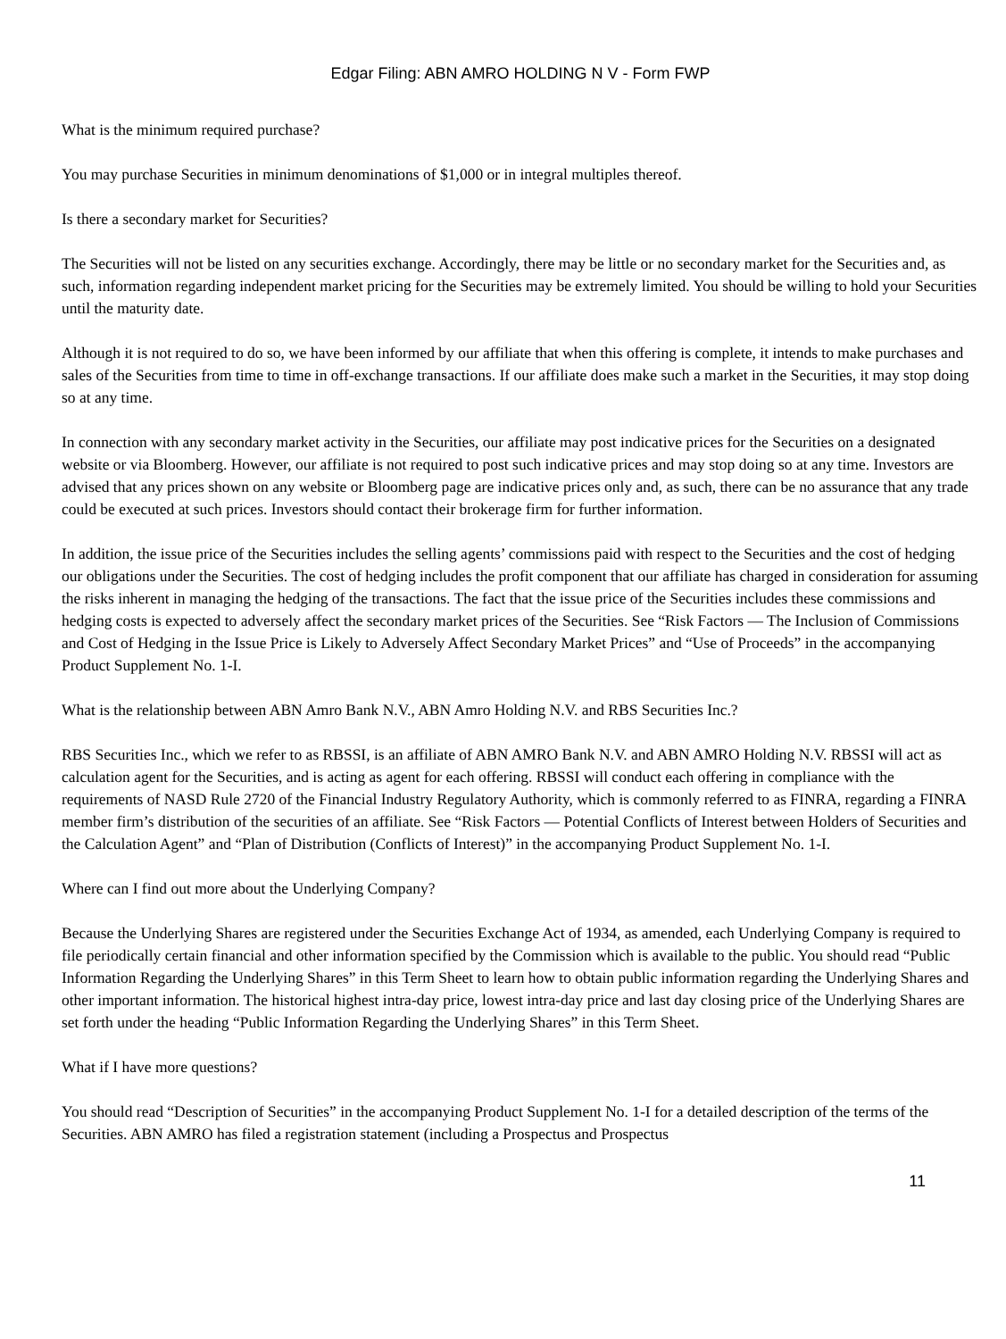Edgar Filing: ABN AMRO HOLDING N V - Form FWP
What is the minimum required purchase?
You may purchase Securities in minimum denominations of $1,000 or in integral multiples thereof.
Is there a secondary market for Securities?
The Securities will not be listed on any securities exchange. Accordingly, there may be little or no secondary market for the Securities and, as such, information regarding independent market pricing for the Securities may be extremely limited. You should be willing to hold your Securities until the maturity date.
Although it is not required to do so, we have been informed by our affiliate that when this offering is complete, it intends to make purchases and sales of the Securities from time to time in off-exchange transactions. If our affiliate does make such a market in the Securities, it may stop doing so at any time.
In connection with any secondary market activity in the Securities, our affiliate may post indicative prices for the Securities on a designated website or via Bloomberg. However, our affiliate is not required to post such indicative prices and may stop doing so at any time. Investors are advised that any prices shown on any website or Bloomberg page are indicative prices only and, as such, there can be no assurance that any trade could be executed at such prices. Investors should contact their brokerage firm for further information.
In addition, the issue price of the Securities includes the selling agents’ commissions paid with respect to the Securities and the cost of hedging our obligations under the Securities. The cost of hedging includes the profit component that our affiliate has charged in consideration for assuming the risks inherent in managing the hedging of the transactions. The fact that the issue price of the Securities includes these commissions and hedging costs is expected to adversely affect the secondary market prices of the Securities. See “Risk Factors — The Inclusion of Commissions and Cost of Hedging in the Issue Price is Likely to Adversely Affect Secondary Market Prices” and “Use of Proceeds” in the accompanying Product Supplement No. 1-I.
What is the relationship between ABN Amro Bank N.V., ABN Amro Holding N.V. and RBS Securities Inc.?
RBS Securities Inc., which we refer to as RBSSI, is an affiliate of ABN AMRO Bank N.V. and ABN AMRO Holding N.V. RBSSI will act as calculation agent for the Securities, and is acting as agent for each offering. RBSSI will conduct each offering in compliance with the requirements of NASD Rule 2720 of the Financial Industry Regulatory Authority, which is commonly referred to as FINRA, regarding a FINRA member firm’s distribution of the securities of an affiliate. See “Risk Factors — Potential Conflicts of Interest between Holders of Securities and the Calculation Agent” and “Plan of Distribution (Conflicts of Interest)” in the accompanying Product Supplement No. 1-I.
Where can I find out more about the Underlying Company?
Because the Underlying Shares are registered under the Securities Exchange Act of 1934, as amended, each Underlying Company is required to file periodically certain financial and other information specified by the Commission which is available to the public. You should read “Public Information Regarding the Underlying Shares” in this Term Sheet to learn how to obtain public information regarding the Underlying Shares and other important information. The historical highest intra-day price, lowest intra-day price and last day closing price of the Underlying Shares are set forth under the heading “Public Information Regarding the Underlying Shares” in this Term Sheet.
What if I have more questions?
You should read “Description of Securities” in the accompanying Product Supplement No. 1-I for a detailed description of the terms of the Securities. ABN AMRO has filed a registration statement (including a Prospectus and Prospectus
11